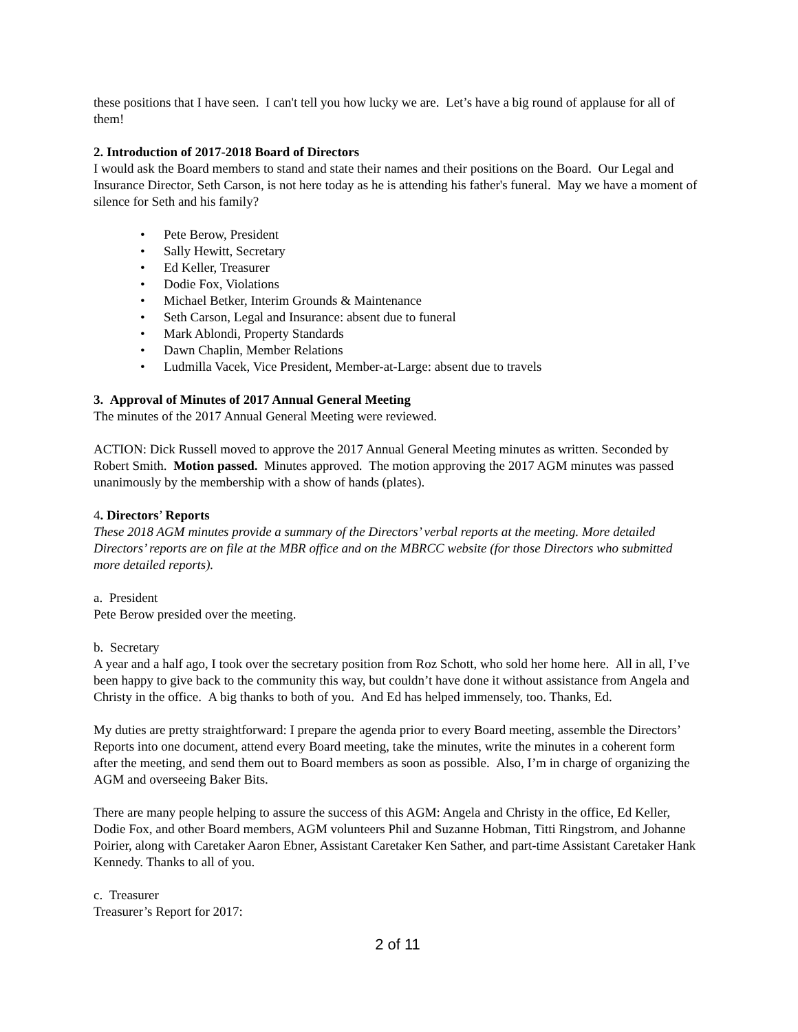these positions that I have seen. I can't tell you how lucky we are. Let’s have a big round of applause for all of them!
2. Introduction of 2017-2018 Board of Directors
I would ask the Board members to stand and state their names and their positions on the Board. Our Legal and Insurance Director, Seth Carson, is not here today as he is attending his father's funeral. May we have a moment of silence for Seth and his family?
• Pete Berow, President
• Sally Hewitt, Secretary
• Ed Keller, Treasurer
• Dodie Fox, Violations
• Michael Betker, Interim Grounds & Maintenance
• Seth Carson, Legal and Insurance: absent due to funeral
• Mark Ablondi, Property Standards
• Dawn Chaplin, Member Relations
• Ludmilla Vacek, Vice President, Member-at-Large: absent due to travels
3. Approval of Minutes of 2017 Annual General Meeting
The minutes of the 2017 Annual General Meeting were reviewed.
ACTION: Dick Russell moved to approve the 2017 Annual General Meeting minutes as written. Seconded by Robert Smith. Motion passed. Minutes approved. The motion approving the 2017 AGM minutes was passed unanimously by the membership with a show of hands (plates).
4. Directors’ Reports
These 2018 AGM minutes provide a summary of the Directors’ verbal reports at the meeting. More detailed Directors’ reports are on file at the MBR office and on the MBRCC website (for those Directors who submitted more detailed reports).
a. President
Pete Berow presided over the meeting.
b. Secretary
A year and a half ago, I took over the secretary position from Roz Schott, who sold her home here. All in all, I’ve been happy to give back to the community this way, but couldn’t have done it without assistance from Angela and Christy in the office. A big thanks to both of you. And Ed has helped immensely, too. Thanks, Ed.
My duties are pretty straightforward: I prepare the agenda prior to every Board meeting, assemble the Directors’ Reports into one document, attend every Board meeting, take the minutes, write the minutes in a coherent form after the meeting, and send them out to Board members as soon as possible. Also, I’m in charge of organizing the AGM and overseeing Baker Bits.
There are many people helping to assure the success of this AGM: Angela and Christy in the office, Ed Keller, Dodie Fox, and other Board members, AGM volunteers Phil and Suzanne Hobman, Titti Ringstrom, and Johanne Poirier, along with Caretaker Aaron Ebner, Assistant Caretaker Ken Sather, and part-time Assistant Caretaker Hank Kennedy. Thanks to all of you.
c. Treasurer
Treasurer’s Report for 2017:
2 of 11